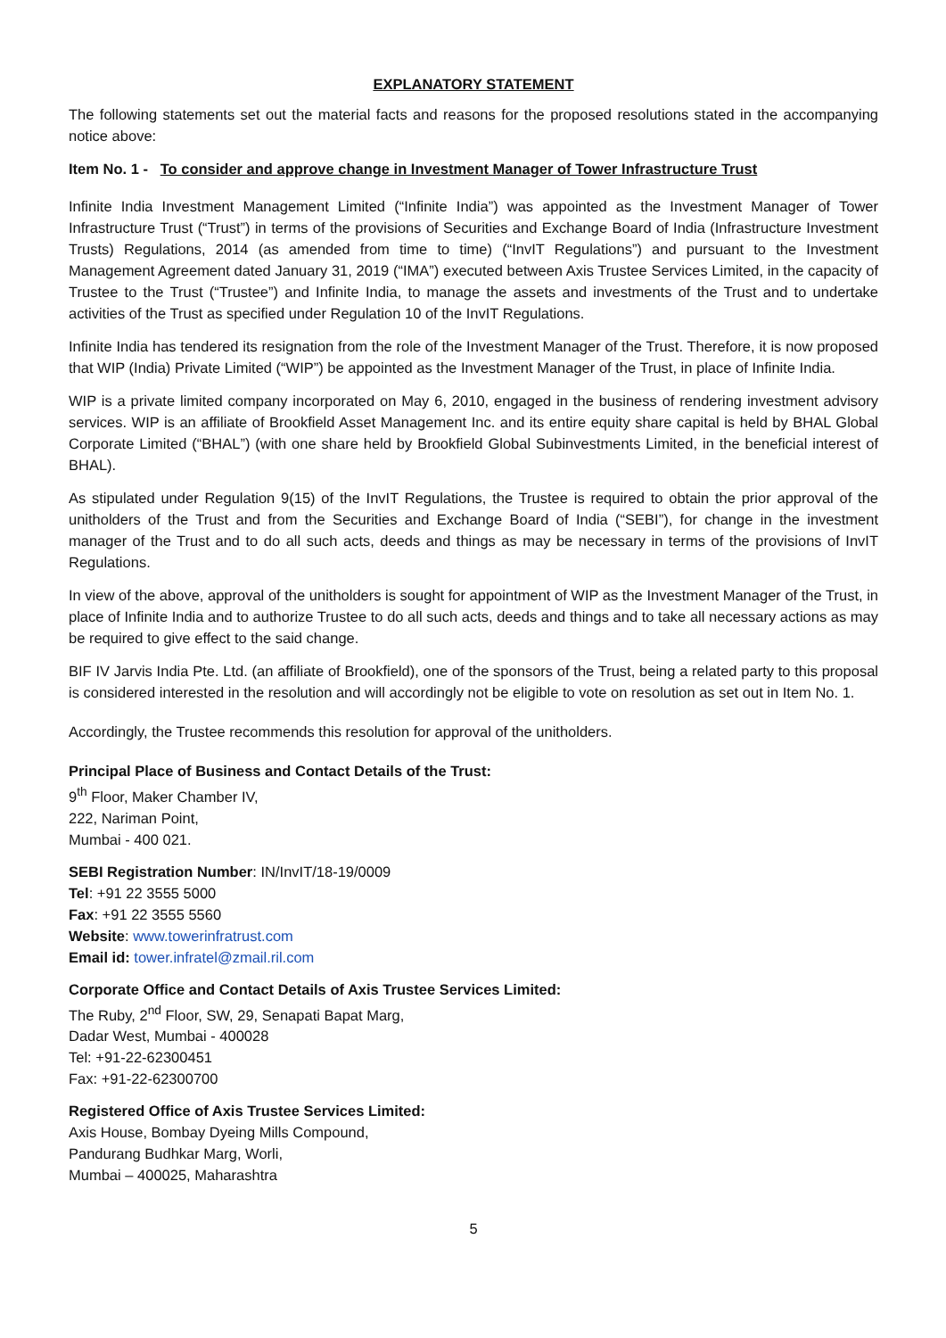EXPLANATORY STATEMENT
The following statements set out the material facts and reasons for the proposed resolutions stated in the accompanying notice above:
Item No. 1 - To consider and approve change in Investment Manager of Tower Infrastructure Trust
Infinite India Investment Management Limited (“Infinite India”) was appointed as the Investment Manager of Tower Infrastructure Trust (“Trust”) in terms of the provisions of Securities and Exchange Board of India (Infrastructure Investment Trusts) Regulations, 2014 (as amended from time to time) (“InvIT Regulations”) and pursuant to the Investment Management Agreement dated January 31, 2019 (“IMA”) executed between Axis Trustee Services Limited, in the capacity of Trustee to the Trust (“Trustee”) and Infinite India, to manage the assets and investments of the Trust and to undertake activities of the Trust as specified under Regulation 10 of the InvIT Regulations.
Infinite India has tendered its resignation from the role of the Investment Manager of the Trust. Therefore, it is now proposed that WIP (India) Private Limited (“WIP”) be appointed as the Investment Manager of the Trust, in place of Infinite India.
WIP is a private limited company incorporated on May 6, 2010, engaged in the business of rendering investment advisory services. WIP is an affiliate of Brookfield Asset Management Inc. and its entire equity share capital is held by BHAL Global Corporate Limited (“BHAL”) (with one share held by Brookfield Global Subinvestments Limited, in the beneficial interest of BHAL).
As stipulated under Regulation 9(15) of the InvIT Regulations, the Trustee is required to obtain the prior approval of the unitholders of the Trust and from the Securities and Exchange Board of India (“SEBI”), for change in the investment manager of the Trust and to do all such acts, deeds and things as may be necessary in terms of the provisions of InvIT Regulations.
In view of the above, approval of the unitholders is sought for appointment of WIP as the Investment Manager of the Trust, in place of Infinite India and to authorize Trustee to do all such acts, deeds and things and to take all necessary actions as may be required to give effect to the said change.
BIF IV Jarvis India Pte. Ltd. (an affiliate of Brookfield), one of the sponsors of the Trust, being a related party to this proposal is considered interested in the resolution and will accordingly not be eligible to vote on resolution as set out in Item No. 1.
Accordingly, the Trustee recommends this resolution for approval of the unitholders.
Principal Place of Business and Contact Details of the Trust:
9<sup>th</sup> Floor, Maker Chamber IV,
222, Nariman Point,
Mumbai - 400 021.
SEBI Registration Number: IN/InvIT/18-19/0009
Tel: +91 22 3555 5000
Fax: +91 22 3555 5560
Website: www.towerinfratrust.com
Email id: tower.infratel@zmail.ril.com
Corporate Office and Contact Details of Axis Trustee Services Limited:
The Ruby, 2<sup>nd</sup> Floor, SW, 29, Senapati Bapat Marg,
Dadar West, Mumbai - 400028
Tel: +91-22-62300451
Fax: +91-22-62300700
Registered Office of Axis Trustee Services Limited:
Axis House, Bombay Dyeing Mills Compound,
Pandurang Budhkar Marg, Worli,
Mumbai – 400025, Maharashtra
5